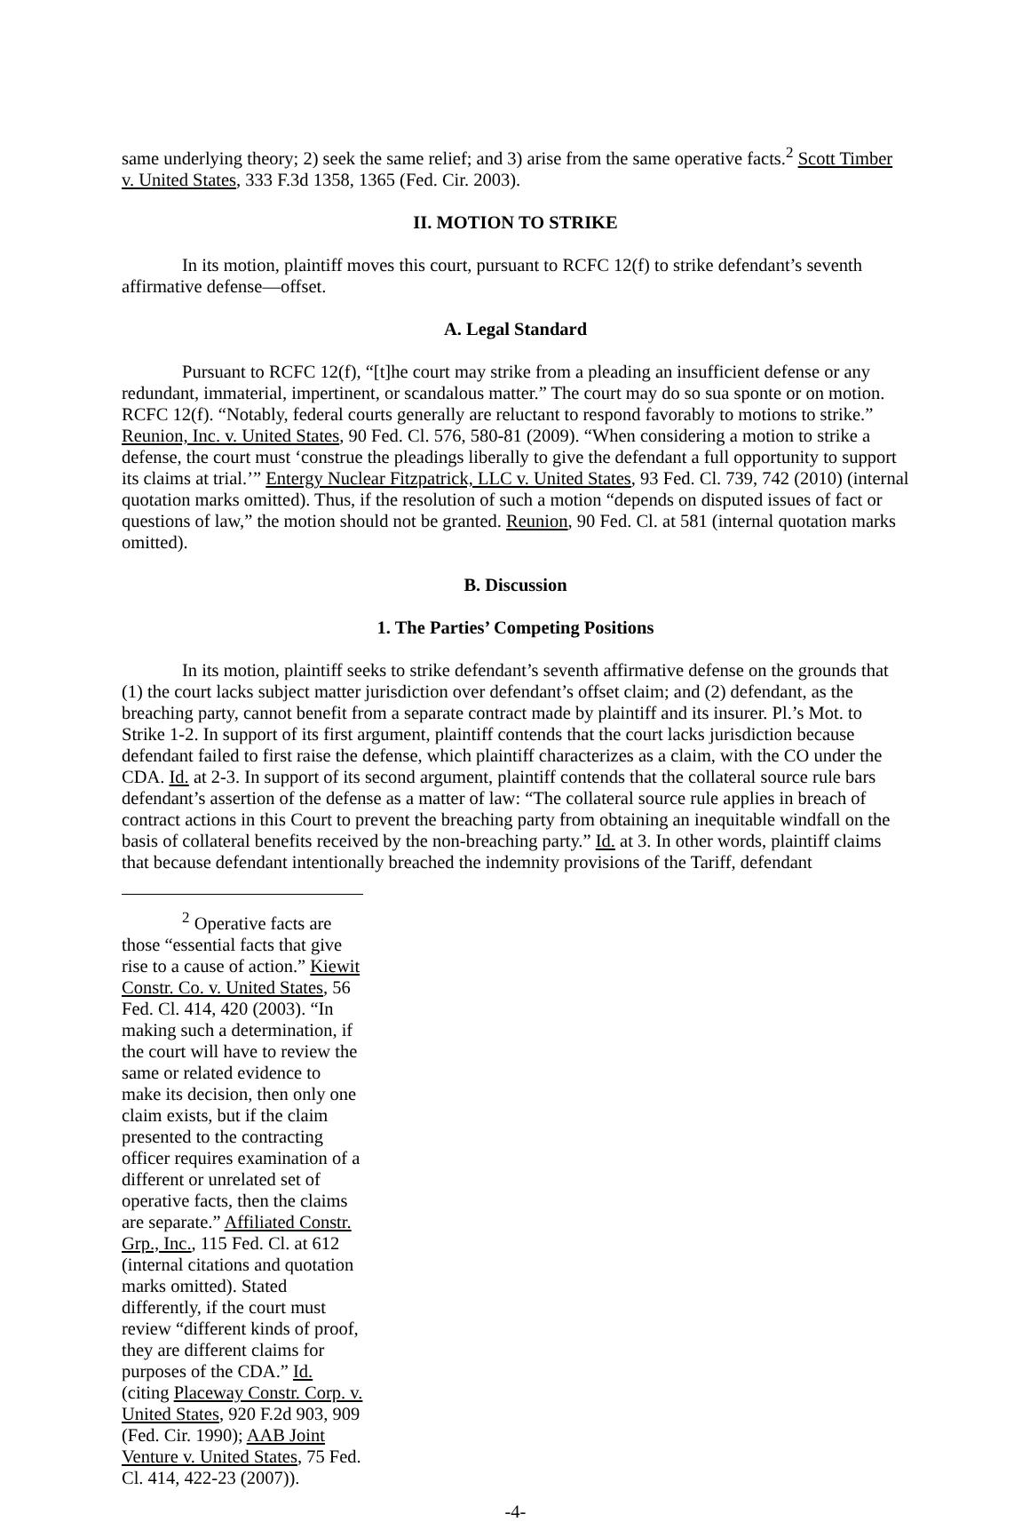same underlying theory; 2) seek the same relief; and 3) arise from the same operative facts.<sup>2</sup> Scott Timber v. United States, 333 F.3d 1358, 1365 (Fed. Cir. 2003).
II. MOTION TO STRIKE
In its motion, plaintiff moves this court, pursuant to RCFC 12(f) to strike defendant’s seventh affirmative defense—offset.
A. Legal Standard
Pursuant to RCFC 12(f), “[t]he court may strike from a pleading an insufficient defense or any redundant, immaterial, impertinent, or scandalous matter.” The court may do so sua sponte or on motion. RCFC 12(f). “Notably, federal courts generally are reluctant to respond favorably to motions to strike.” Reunion, Inc. v. United States, 90 Fed. Cl. 576, 580-81 (2009). “When considering a motion to strike a defense, the court must ‘construe the pleadings liberally to give the defendant a full opportunity to support its claims at trial.’” Entergy Nuclear Fitzpatrick, LLC v. United States, 93 Fed. Cl. 739, 742 (2010) (internal quotation marks omitted). Thus, if the resolution of such a motion “depends on disputed issues of fact or questions of law,” the motion should not be granted. Reunion, 90 Fed. Cl. at 581 (internal quotation marks omitted).
B. Discussion
1. The Parties’ Competing Positions
In its motion, plaintiff seeks to strike defendant’s seventh affirmative defense on the grounds that (1) the court lacks subject matter jurisdiction over defendant’s offset claim; and (2) defendant, as the breaching party, cannot benefit from a separate contract made by plaintiff and its insurer. Pl.’s Mot. to Strike 1-2. In support of its first argument, plaintiff contends that the court lacks jurisdiction because defendant failed to first raise the defense, which plaintiff characterizes as a claim, with the CO under the CDA. Id. at 2-3. In support of its second argument, plaintiff contends that the collateral source rule bars defendant’s assertion of the defense as a matter of law: “The collateral source rule applies in breach of contract actions in this Court to prevent the breaching party from obtaining an inequitable windfall on the basis of collateral benefits received by the non-breaching party.” Id. at 3. In other words, plaintiff claims that because defendant intentionally breached the indemnity provisions of the Tariff, defendant
<sup>2</sup> Operative facts are those “essential facts that give rise to a cause of action.” Kiewit Constr. Co. v. United States, 56 Fed. Cl. 414, 420 (2003). “In making such a determination, if the court will have to review the same or related evidence to make its decision, then only one claim exists, but if the claim presented to the contracting officer requires examination of a different or unrelated set of operative facts, then the claims are separate.” Affiliated Constr. Grp., Inc., 115 Fed. Cl. at 612 (internal citations and quotation marks omitted). Stated differently, if the court must review “different kinds of proof, they are different claims for purposes of the CDA.” Id. (citing Placeway Constr. Corp. v. United States, 920 F.2d 903, 909 (Fed. Cir. 1990); AAB Joint Venture v. United States, 75 Fed. Cl. 414, 422-23 (2007)).
-4-